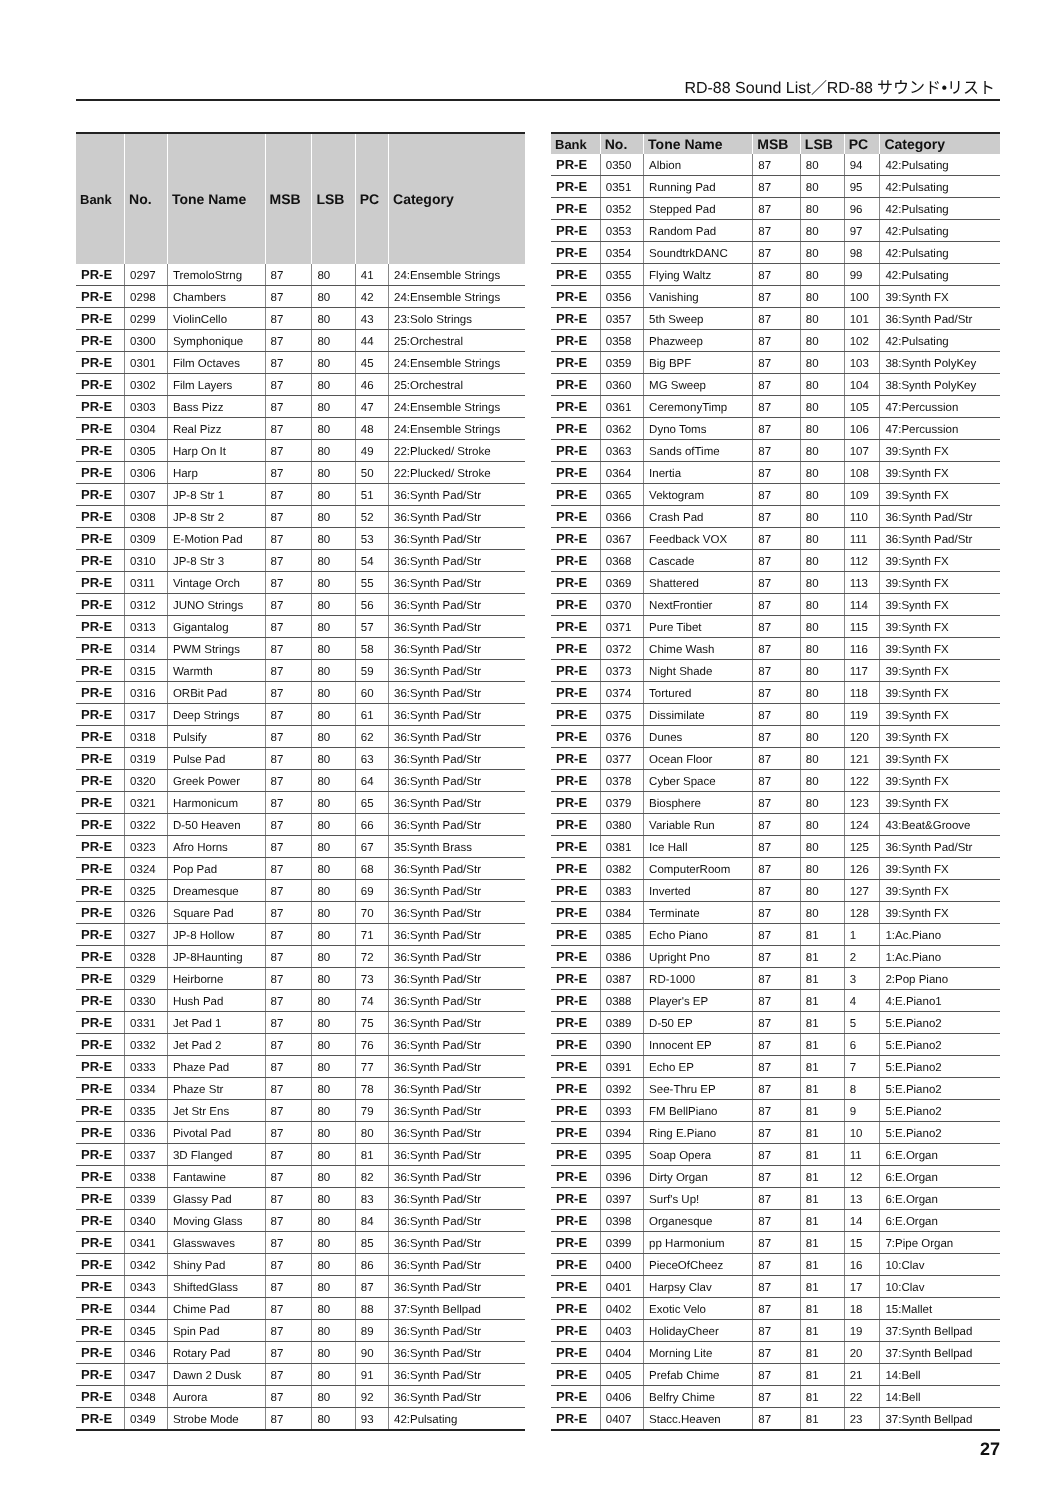RD-88 Sound List／RD-88 サウンド•リスト
| Bank | No. | Tone Name | MSB | LSB | PC | Category |
| --- | --- | --- | --- | --- | --- | --- |
| PR-E | 0297 | TremoloStrng | 87 | 80 | 41 | 24:Ensemble Strings |
| PR-E | 0298 | Chambers | 87 | 80 | 42 | 24:Ensemble Strings |
| PR-E | 0299 | ViolinCello | 87 | 80 | 43 | 23:Solo Strings |
| PR-E | 0300 | Symphonique | 87 | 80 | 44 | 25:Orchestral |
| PR-E | 0301 | Film Octaves | 87 | 80 | 45 | 24:Ensemble Strings |
| PR-E | 0302 | Film Layers | 87 | 80 | 46 | 25:Orchestral |
| PR-E | 0303 | Bass Pizz | 87 | 80 | 47 | 24:Ensemble Strings |
| PR-E | 0304 | Real Pizz | 87 | 80 | 48 | 24:Ensemble Strings |
| PR-E | 0305 | Harp On It | 87 | 80 | 49 | 22:Plucked/ Stroke |
| PR-E | 0306 | Harp | 87 | 80 | 50 | 22:Plucked/ Stroke |
| PR-E | 0307 | JP-8 Str 1 | 87 | 80 | 51 | 36:Synth Pad/Str |
| PR-E | 0308 | JP-8 Str 2 | 87 | 80 | 52 | 36:Synth Pad/Str |
| PR-E | 0309 | E-Motion Pad | 87 | 80 | 53 | 36:Synth Pad/Str |
| PR-E | 0310 | JP-8 Str 3 | 87 | 80 | 54 | 36:Synth Pad/Str |
| PR-E | 0311 | Vintage Orch | 87 | 80 | 55 | 36:Synth Pad/Str |
| PR-E | 0312 | JUNO Strings | 87 | 80 | 56 | 36:Synth Pad/Str |
| PR-E | 0313 | Gigantalog | 87 | 80 | 57 | 36:Synth Pad/Str |
| PR-E | 0314 | PWM Strings | 87 | 80 | 58 | 36:Synth Pad/Str |
| PR-E | 0315 | Warmth | 87 | 80 | 59 | 36:Synth Pad/Str |
| PR-E | 0316 | ORBit Pad | 87 | 80 | 60 | 36:Synth Pad/Str |
| PR-E | 0317 | Deep Strings | 87 | 80 | 61 | 36:Synth Pad/Str |
| PR-E | 0318 | Pulsify | 87 | 80 | 62 | 36:Synth Pad/Str |
| PR-E | 0319 | Pulse Pad | 87 | 80 | 63 | 36:Synth Pad/Str |
| PR-E | 0320 | Greek Power | 87 | 80 | 64 | 36:Synth Pad/Str |
| PR-E | 0321 | Harmonicum | 87 | 80 | 65 | 36:Synth Pad/Str |
| PR-E | 0322 | D-50 Heaven | 87 | 80 | 66 | 36:Synth Pad/Str |
| PR-E | 0323 | Afro Horns | 87 | 80 | 67 | 35:Synth Brass |
| PR-E | 0324 | Pop Pad | 87 | 80 | 68 | 36:Synth Pad/Str |
| PR-E | 0325 | Dreamesque | 87 | 80 | 69 | 36:Synth Pad/Str |
| PR-E | 0326 | Square Pad | 87 | 80 | 70 | 36:Synth Pad/Str |
| PR-E | 0327 | JP-8 Hollow | 87 | 80 | 71 | 36:Synth Pad/Str |
| PR-E | 0328 | JP-8Haunting | 87 | 80 | 72 | 36:Synth Pad/Str |
| PR-E | 0329 | Heirborne | 87 | 80 | 73 | 36:Synth Pad/Str |
| PR-E | 0330 | Hush Pad | 87 | 80 | 74 | 36:Synth Pad/Str |
| PR-E | 0331 | Jet Pad 1 | 87 | 80 | 75 | 36:Synth Pad/Str |
| PR-E | 0332 | Jet Pad 2 | 87 | 80 | 76 | 36:Synth Pad/Str |
| PR-E | 0333 | Phaze Pad | 87 | 80 | 77 | 36:Synth Pad/Str |
| PR-E | 0334 | Phaze Str | 87 | 80 | 78 | 36:Synth Pad/Str |
| PR-E | 0335 | Jet Str Ens | 87 | 80 | 79 | 36:Synth Pad/Str |
| PR-E | 0336 | Pivotal Pad | 87 | 80 | 80 | 36:Synth Pad/Str |
| PR-E | 0337 | 3D Flanged | 87 | 80 | 81 | 36:Synth Pad/Str |
| PR-E | 0338 | Fantawine | 87 | 80 | 82 | 36:Synth Pad/Str |
| PR-E | 0339 | Glassy Pad | 87 | 80 | 83 | 36:Synth Pad/Str |
| PR-E | 0340 | Moving Glass | 87 | 80 | 84 | 36:Synth Pad/Str |
| PR-E | 0341 | Glasswaves | 87 | 80 | 85 | 36:Synth Pad/Str |
| PR-E | 0342 | Shiny Pad | 87 | 80 | 86 | 36:Synth Pad/Str |
| PR-E | 0343 | ShiftedGlass | 87 | 80 | 87 | 36:Synth Pad/Str |
| PR-E | 0344 | Chime Pad | 87 | 80 | 88 | 37:Synth Bellpad |
| PR-E | 0345 | Spin Pad | 87 | 80 | 89 | 36:Synth Pad/Str |
| PR-E | 0346 | Rotary Pad | 87 | 80 | 90 | 36:Synth Pad/Str |
| PR-E | 0347 | Dawn 2 Dusk | 87 | 80 | 91 | 36:Synth Pad/Str |
| PR-E | 0348 | Aurora | 87 | 80 | 92 | 36:Synth Pad/Str |
| PR-E | 0349 | Strobe Mode | 87 | 80 | 93 | 42:Pulsating |
| Bank | No. | Tone Name | MSB | LSB | PC | Category |
| --- | --- | --- | --- | --- | --- | --- |
| PR-E | 0350 | Albion | 87 | 80 | 94 | 42:Pulsating |
| PR-E | 0351 | Running Pad | 87 | 80 | 95 | 42:Pulsating |
| PR-E | 0352 | Stepped Pad | 87 | 80 | 96 | 42:Pulsating |
| PR-E | 0353 | Random Pad | 87 | 80 | 97 | 42:Pulsating |
| PR-E | 0354 | SoundtrkDANC | 87 | 80 | 98 | 42:Pulsating |
| PR-E | 0355 | Flying Waltz | 87 | 80 | 99 | 42:Pulsating |
| PR-E | 0356 | Vanishing | 87 | 80 | 100 | 39:Synth FX |
| PR-E | 0357 | 5th Sweep | 87 | 80 | 101 | 36:Synth Pad/Str |
| PR-E | 0358 | Phazweep | 87 | 80 | 102 | 42:Pulsating |
| PR-E | 0359 | Big BPF | 87 | 80 | 103 | 38:Synth PolyKey |
| PR-E | 0360 | MG Sweep | 87 | 80 | 104 | 38:Synth PolyKey |
| PR-E | 0361 | CeremonyTimp | 87 | 80 | 105 | 47:Percussion |
| PR-E | 0362 | Dyno Toms | 87 | 80 | 106 | 47:Percussion |
| PR-E | 0363 | Sands ofTime | 87 | 80 | 107 | 39:Synth FX |
| PR-E | 0364 | Inertia | 87 | 80 | 108 | 39:Synth FX |
| PR-E | 0365 | Vektogram | 87 | 80 | 109 | 39:Synth FX |
| PR-E | 0366 | Crash Pad | 87 | 80 | 110 | 36:Synth Pad/Str |
| PR-E | 0367 | Feedback VOX | 87 | 80 | 111 | 36:Synth Pad/Str |
| PR-E | 0368 | Cascade | 87 | 80 | 112 | 39:Synth FX |
| PR-E | 0369 | Shattered | 87 | 80 | 113 | 39:Synth FX |
| PR-E | 0370 | NextFrontier | 87 | 80 | 114 | 39:Synth FX |
| PR-E | 0371 | Pure Tibet | 87 | 80 | 115 | 39:Synth FX |
| PR-E | 0372 | Chime Wash | 87 | 80 | 116 | 39:Synth FX |
| PR-E | 0373 | Night Shade | 87 | 80 | 117 | 39:Synth FX |
| PR-E | 0374 | Tortured | 87 | 80 | 118 | 39:Synth FX |
| PR-E | 0375 | Dissimilate | 87 | 80 | 119 | 39:Synth FX |
| PR-E | 0376 | Dunes | 87 | 80 | 120 | 39:Synth FX |
| PR-E | 0377 | Ocean Floor | 87 | 80 | 121 | 39:Synth FX |
| PR-E | 0378 | Cyber Space | 87 | 80 | 122 | 39:Synth FX |
| PR-E | 0379 | Biosphere | 87 | 80 | 123 | 39:Synth FX |
| PR-E | 0380 | Variable Run | 87 | 80 | 124 | 43:Beat&Groove |
| PR-E | 0381 | Ice Hall | 87 | 80 | 125 | 36:Synth Pad/Str |
| PR-E | 0382 | ComputerRoom | 87 | 80 | 126 | 39:Synth FX |
| PR-E | 0383 | Inverted | 87 | 80 | 127 | 39:Synth FX |
| PR-E | 0384 | Terminate | 87 | 80 | 128 | 39:Synth FX |
| PR-E | 0385 | Echo Piano | 87 | 81 | 1 | 1:Ac.Piano |
| PR-E | 0386 | Upright Pno | 87 | 81 | 2 | 1:Ac.Piano |
| PR-E | 0387 | RD-1000 | 87 | 81 | 3 | 2:Pop Piano |
| PR-E | 0388 | Player's EP | 87 | 81 | 4 | 4:E.Piano1 |
| PR-E | 0389 | D-50 EP | 87 | 81 | 5 | 5:E.Piano2 |
| PR-E | 0390 | Innocent EP | 87 | 81 | 6 | 5:E.Piano2 |
| PR-E | 0391 | Echo EP | 87 | 81 | 7 | 5:E.Piano2 |
| PR-E | 0392 | See-Thru EP | 87 | 81 | 8 | 5:E.Piano2 |
| PR-E | 0393 | FM BellPiano | 87 | 81 | 9 | 5:E.Piano2 |
| PR-E | 0394 | Ring E.Piano | 87 | 81 | 10 | 5:E.Piano2 |
| PR-E | 0395 | Soap Opera | 87 | 81 | 11 | 6:E.Organ |
| PR-E | 0396 | Dirty Organ | 87 | 81 | 12 | 6:E.Organ |
| PR-E | 0397 | Surf's Up! | 87 | 81 | 13 | 6:E.Organ |
| PR-E | 0398 | Organesque | 87 | 81 | 14 | 6:E.Organ |
| PR-E | 0399 | pp Harmonium | 87 | 81 | 15 | 7:Pipe Organ |
| PR-E | 0400 | PieceOfCheez | 87 | 81 | 16 | 10:Clav |
| PR-E | 0401 | Harpsy Clav | 87 | 81 | 17 | 10:Clav |
| PR-E | 0402 | Exotic Velo | 87 | 81 | 18 | 15:Mallet |
| PR-E | 0403 | HolidayCheer | 87 | 81 | 19 | 37:Synth Bellpad |
| PR-E | 0404 | Morning Lite | 87 | 81 | 20 | 37:Synth Bellpad |
| PR-E | 0405 | Prefab Chime | 87 | 81 | 21 | 14:Bell |
| PR-E | 0406 | Belfry Chime | 87 | 81 | 22 | 14:Bell |
| PR-E | 0407 | Stacc.Heaven | 87 | 81 | 23 | 37:Synth Bellpad |
27